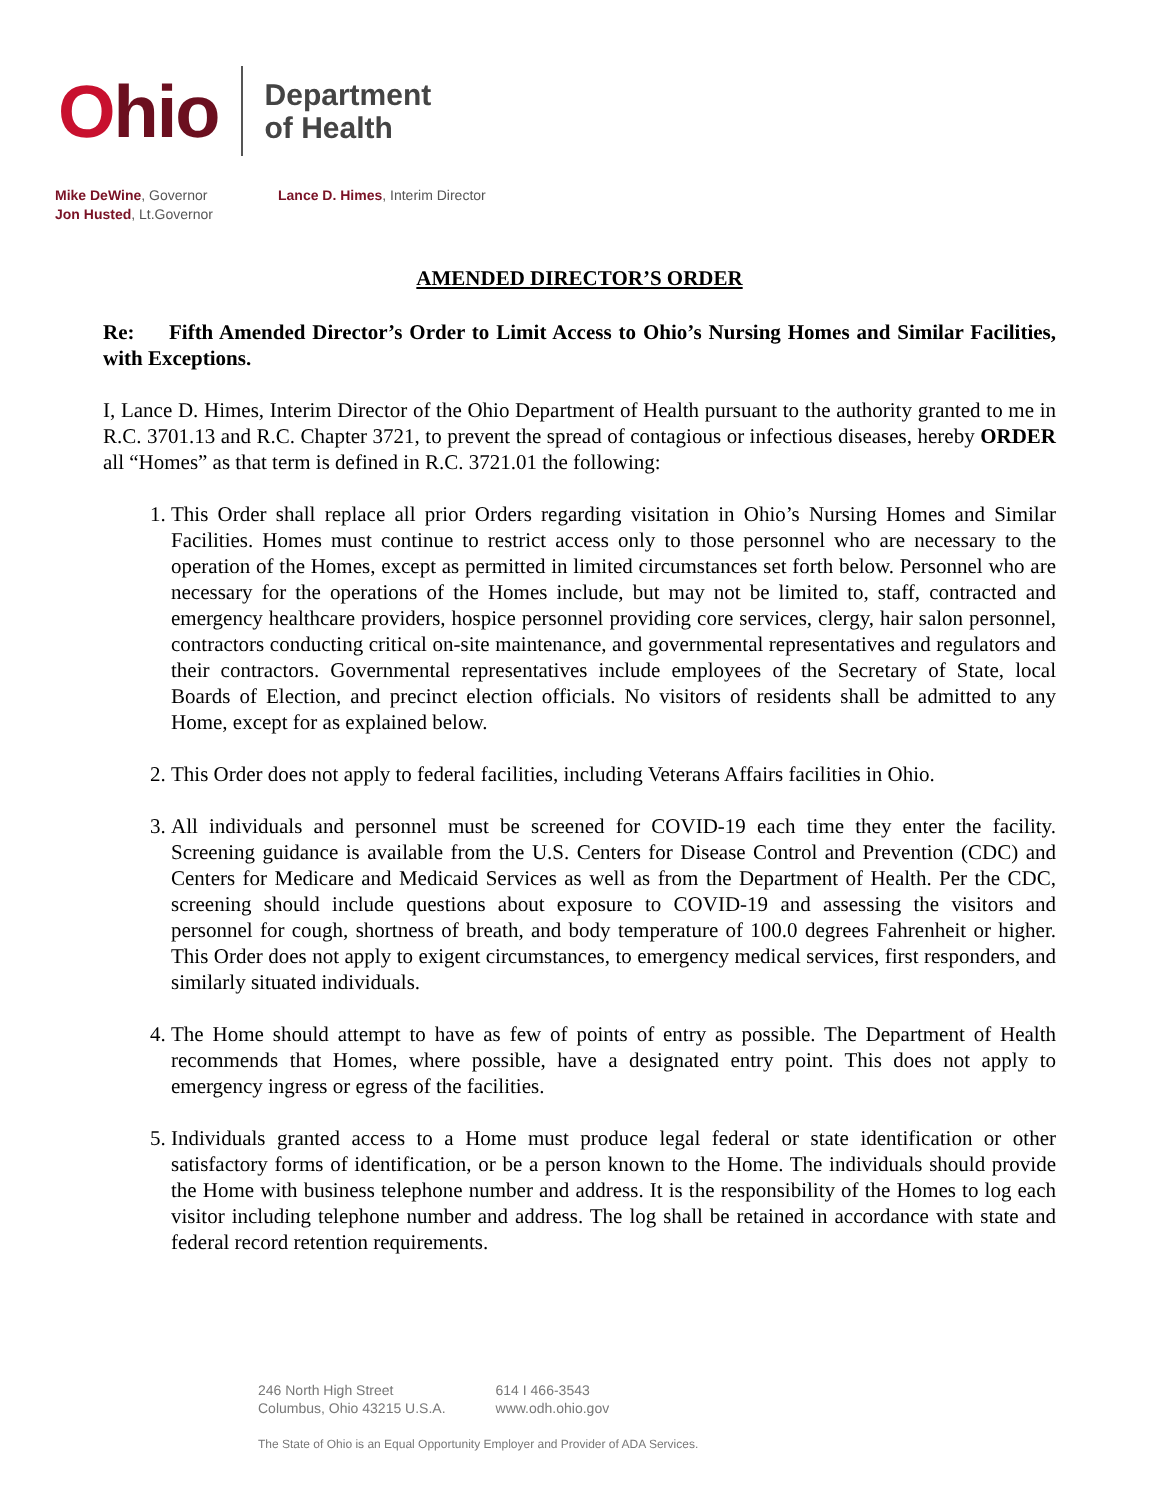Ohio
Department
of Health
Mike DeWine, Governor
Jon Husted, Lt.Governor
Lance D. Himes, Interim Director
AMENDED DIRECTOR’S ORDER
Re: Fifth Amended Director’s Order to Limit Access to Ohio’s Nursing Homes and Similar Facilities, with Exceptions.
I, Lance D. Himes, Interim Director of the Ohio Department of Health pursuant to the authority granted to me in R.C. 3701.13 and R.C. Chapter 3721, to prevent the spread of contagious or infectious diseases, hereby ORDER all “Homes” as that term is defined in R.C. 3721.01 the following:
1. This Order shall replace all prior Orders regarding visitation in Ohio’s Nursing Homes and Similar Facilities. Homes must continue to restrict access only to those personnel who are necessary to the operation of the Homes, except as permitted in limited circumstances set forth below. Personnel who are necessary for the operations of the Homes include, but may not be limited to, staff, contracted and emergency healthcare providers, hospice personnel providing core services, clergy, hair salon personnel, contractors conducting critical on-site maintenance, and governmental representatives and regulators and their contractors. Governmental representatives include employees of the Secretary of State, local Boards of Election, and precinct election officials. No visitors of residents shall be admitted to any Home, except for as explained below.
2. This Order does not apply to federal facilities, including Veterans Affairs facilities in Ohio.
3. All individuals and personnel must be screened for COVID-19 each time they enter the facility. Screening guidance is available from the U.S. Centers for Disease Control and Prevention (CDC) and Centers for Medicare and Medicaid Services as well as from the Department of Health. Per the CDC, screening should include questions about exposure to COVID-19 and assessing the visitors and personnel for cough, shortness of breath, and body temperature of 100.0 degrees Fahrenheit or higher. This Order does not apply to exigent circumstances, to emergency medical services, first responders, and similarly situated individuals.
4. The Home should attempt to have as few of points of entry as possible. The Department of Health recommends that Homes, where possible, have a designated entry point. This does not apply to emergency ingress or egress of the facilities.
5. Individuals granted access to a Home must produce legal federal or state identification or other satisfactory forms of identification, or be a person known to the Home. The individuals should provide the Home with business telephone number and address. It is the responsibility of the Homes to log each visitor including telephone number and address. The log shall be retained in accordance with state and federal record retention requirements.
246 North High Street
Columbus, Ohio 43215 U.S.A.
614 I 466-3543
www.odh.ohio.gov
The State of Ohio is an Equal Opportunity Employer and Provider of ADA Services.